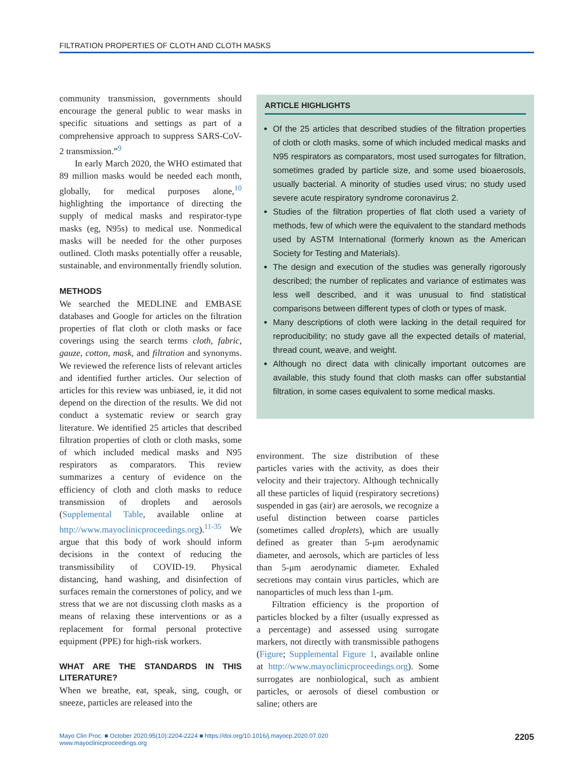FILTRATION PROPERTIES OF CLOTH AND CLOTH MASKS
community transmission, governments should encourage the general public to wear masks in specific situations and settings as part of a comprehensive approach to suppress SARS-CoV-2 transmission.”<sup>9</sup>
In early March 2020, the WHO estimated that 89 million masks would be needed each month, globally, for medical purposes alone,<sup>10</sup> highlighting the importance of directing the supply of medical masks and respirator-type masks (eg, N95s) to medical use. Nonmedical masks will be needed for the other purposes outlined. Cloth masks potentially offer a reusable, sustainable, and environmentally friendly solution.
METHODS
We searched the MEDLINE and EMBASE databases and Google for articles on the filtration properties of flat cloth or cloth masks or face coverings using the search terms cloth, fabric, gauze, cotton, mask, and filtration and synonyms. We reviewed the reference lists of relevant articles and identified further articles. Our selection of articles for this review was unbiased, ie, it did not depend on the direction of the results. We did not conduct a systematic review or search gray literature. We identified 25 articles that described filtration properties of cloth or cloth masks, some of which included medical masks and N95 respirators as comparators. This review summarizes a century of evidence on the efficiency of cloth and cloth masks to reduce transmission of droplets and aerosols (Supplemental Table, available online at http://www.mayoclinicproceedings.org).<sup>11-35</sup> We argue that this body of work should inform decisions in the context of reducing the transmissibility of COVID-19. Physical distancing, hand washing, and disinfection of surfaces remain the cornerstones of policy, and we stress that we are not discussing cloth masks as a means of relaxing these interventions or as a replacement for formal personal protective equipment (PPE) for high-risk workers.
WHAT ARE THE STANDARDS IN THIS LITERATURE?
When we breathe, eat, speak, sing, cough, or sneeze, particles are released into the
ARTICLE HIGHLIGHTS
Of the 25 articles that described studies of the filtration properties of cloth or cloth masks, some of which included medical masks and N95 respirators as comparators, most used surrogates for filtration, sometimes graded by particle size, and some used bioaerosols, usually bacterial. A minority of studies used virus; no study used severe acute respiratory syndrome coronavirus 2.
Studies of the filtration properties of flat cloth used a variety of methods, few of which were the equivalent to the standard methods used by ASTM International (formerly known as the American Society for Testing and Materials).
The design and execution of the studies was generally rigorously described; the number of replicates and variance of estimates was less well described, and it was unusual to find statistical comparisons between different types of cloth or types of mask.
Many descriptions of cloth were lacking in the detail required for reproducibility; no study gave all the expected details of material, thread count, weave, and weight.
Although no direct data with clinically important outcomes are available, this study found that cloth masks can offer substantial filtration, in some cases equivalent to some medical masks.
environment. The size distribution of these particles varies with the activity, as does their velocity and their trajectory. Although technically all these particles of liquid (respiratory secretions) suspended in gas (air) are aerosols, we recognize a useful distinction between coarse particles (sometimes called droplets), which are usually defined as greater than 5-μm aerodynamic diameter, and aerosols, which are particles of less than 5-μm aerodynamic diameter. Exhaled secretions may contain virus particles, which are nanoparticles of much less than 1-μm.
Filtration efficiency is the proportion of particles blocked by a filter (usually expressed as a percentage) and assessed using surrogate markers, not directly with transmissible pathogens (Figure; Supplemental Figure 1, available online at http://www.mayoclinicproceedings.org). Some surrogates are nonbiological, such as ambient particles, or aerosols of diesel combustion or saline; others are
Mayo Clin Proc. ■ October 2020;95(10):2204-2224 ■ https://doi.org/10.1016/j.mayocp.2020.07.020
www.mayoclinicproceedings.org
2205